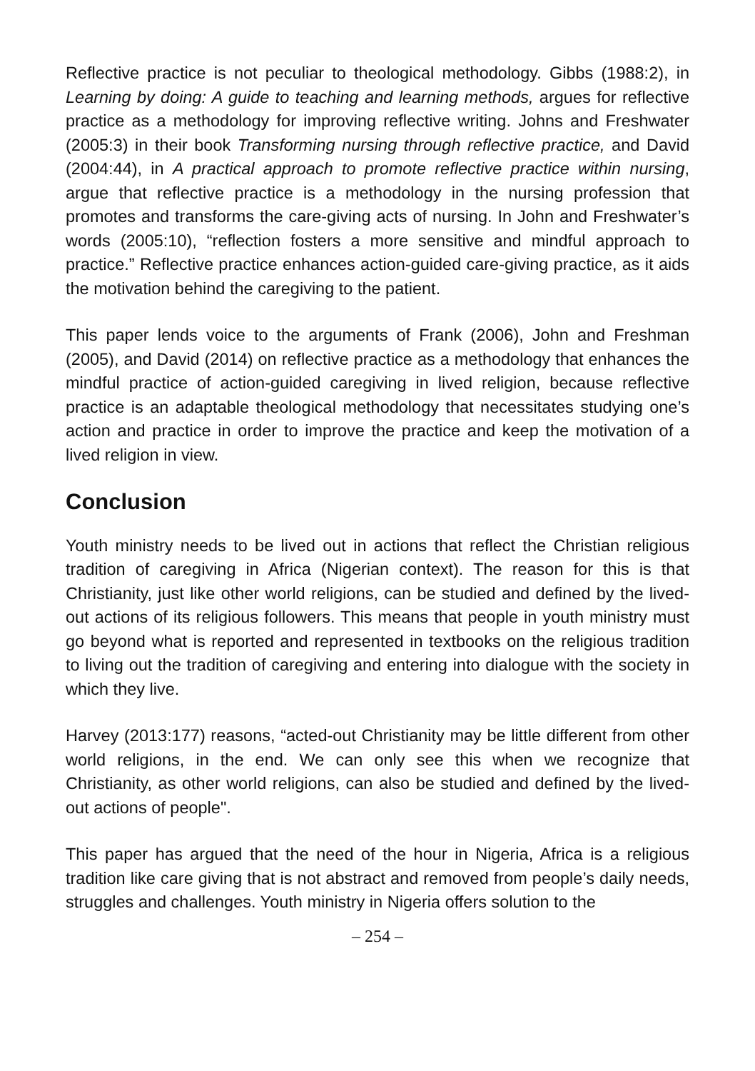Reflective practice is not peculiar to theological methodology. Gibbs (1988:2), in Learning by doing: A guide to teaching and learning methods, argues for reflective practice as a methodology for improving reflective writing. Johns and Freshwater (2005:3) in their book Transforming nursing through reflective practice, and David (2004:44), in A practical approach to promote reflective practice within nursing, argue that reflective practice is a methodology in the nursing profession that promotes and transforms the care-giving acts of nursing. In John and Freshwater’s words (2005:10), “reflection fosters a more sensitive and mindful approach to practice.” Reflective practice enhances action-guided care-giving practice, as it aids the motivation behind the caregiving to the patient.
This paper lends voice to the arguments of Frank (2006), John and Freshman (2005), and David (2014) on reflective practice as a methodology that enhances the mindful practice of action-guided caregiving in lived religion, because reflective practice is an adaptable theological methodology that necessitates studying one’s action and practice in order to improve the practice and keep the motivation of a lived religion in view.
Conclusion
Youth ministry needs to be lived out in actions that reflect the Christian religious tradition of caregiving in Africa (Nigerian context). The reason for this is that Christianity, just like other world religions, can be studied and defined by the lived-out actions of its religious followers. This means that people in youth ministry must go beyond what is reported and represented in textbooks on the religious tradition to living out the tradition of caregiving and entering into dialogue with the society in which they live.
Harvey (2013:177) reasons, “acted-out Christianity may be little different from other world religions, in the end. We can only see this when we recognize that Christianity, as other world religions, can also be studied and defined by the lived-out actions of people".
This paper has argued that the need of the hour in Nigeria, Africa is a religious tradition like care giving that is not abstract and removed from people’s daily needs, struggles and challenges. Youth ministry in Nigeria offers solution to the
– 254 –